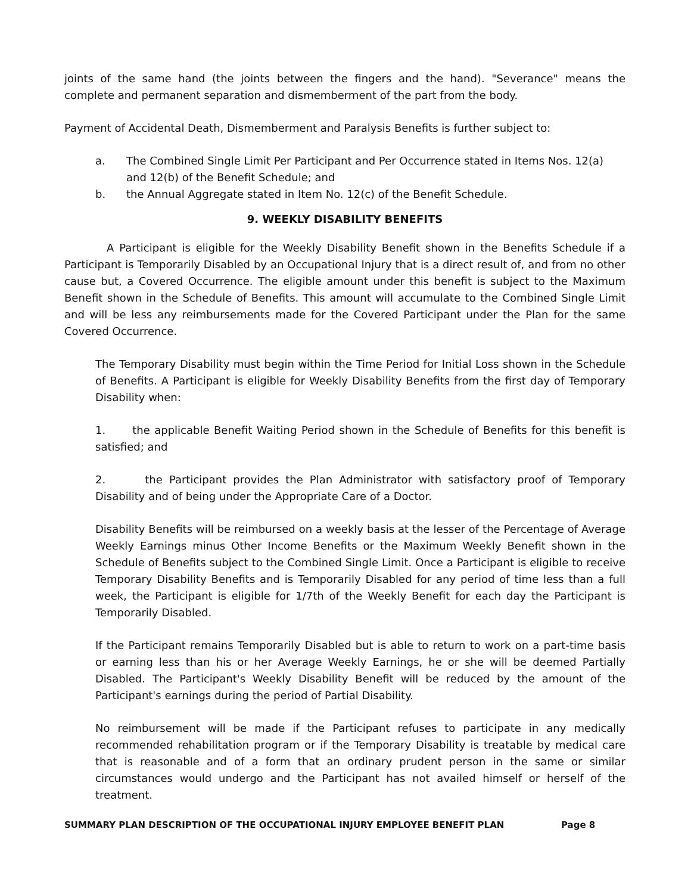joints of the same hand (the joints between the fingers and the hand). "Severance" means the complete and permanent separation and dismemberment of the part from the body.
Payment of Accidental Death, Dismemberment and Paralysis Benefits is further subject to:
a. The Combined Single Limit Per Participant and Per Occurrence stated in Items Nos. 12(a) and 12(b) of the Benefit Schedule; and
b. the Annual Aggregate stated in Item No. 12(c) of the Benefit Schedule.
9. WEEKLY DISABILITY BENEFITS
A Participant is eligible for the Weekly Disability Benefit shown in the Benefits Schedule if a Participant is Temporarily Disabled by an Occupational Injury that is a direct result of, and from no other cause but, a Covered Occurrence. The eligible amount under this benefit is subject to the Maximum Benefit shown in the Schedule of Benefits. This amount will accumulate to the Combined Single Limit and will be less any reimbursements made for the Covered Participant under the Plan for the same Covered Occurrence.
The Temporary Disability must begin within the Time Period for Initial Loss shown in the Schedule of Benefits. A Participant is eligible for Weekly Disability Benefits from the first day of Temporary Disability when:
1. the applicable Benefit Waiting Period shown in the Schedule of Benefits for this benefit is satisfied; and
2. the Participant provides the Plan Administrator with satisfactory proof of Temporary Disability and of being under the Appropriate Care of a Doctor.
Disability Benefits will be reimbursed on a weekly basis at the lesser of the Percentage of Average Weekly Earnings minus Other Income Benefits or the Maximum Weekly Benefit shown in the Schedule of Benefits subject to the Combined Single Limit. Once a Participant is eligible to receive Temporary Disability Benefits and is Temporarily Disabled for any period of time less than a full week, the Participant is eligible for 1/7th of the Weekly Benefit for each day the Participant is Temporarily Disabled.
If the Participant remains Temporarily Disabled but is able to return to work on a part-time basis or earning less than his or her Average Weekly Earnings, he or she will be deemed Partially Disabled. The Participant's Weekly Disability Benefit will be reduced by the amount of the Participant's earnings during the period of Partial Disability.
No reimbursement will be made if the Participant refuses to participate in any medically recommended rehabilitation program or if the Temporary Disability is treatable by medical care that is reasonable and of a form that an ordinary prudent person in the same or similar circumstances would undergo and the Participant has not availed himself or herself of the treatment.
SUMMARY PLAN DESCRIPTION OF THE OCCUPATIONAL INJURY EMPLOYEE BENEFIT PLAN Page 8